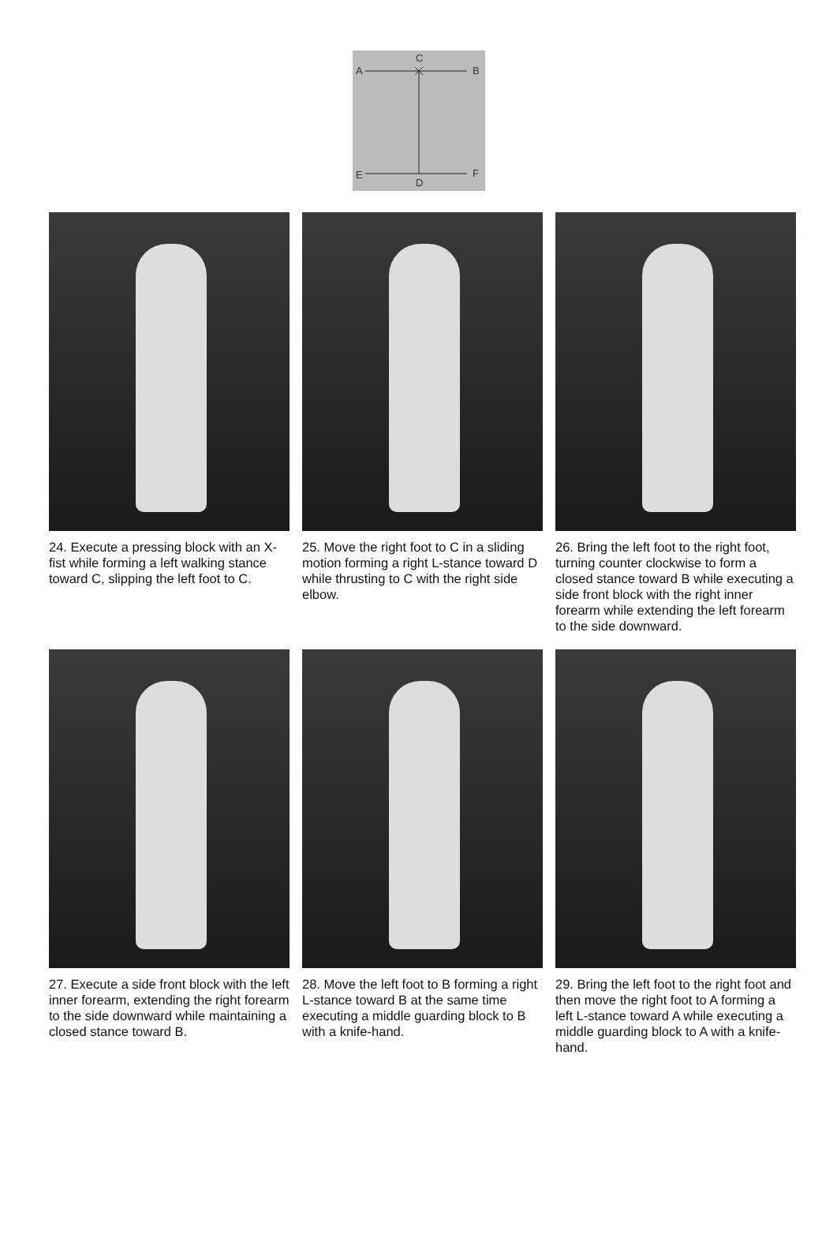C
A
B
E
F
D
24. Execute a pressing block with an X-fist while forming a left walking stance toward C, slipping the left foot to C.
25. Move the right foot to C in a sliding motion forming a right L-stance toward D while thrusting to C with the right side elbow.
26. Bring the left foot to the right foot, turning counter clockwise to form a closed stance toward B while executing a side front block with the right inner forearm while extending the left forearm to the side downward.
27. Execute a side front block with the left inner forearm, extending the right forearm to the side downward while maintaining a closed stance toward B.
28. Move the left foot to B forming a right L-stance toward B at the same time executing a middle guarding block to B with a knife-hand.
29. Bring the left foot to the right foot and then move the right foot to A forming a left L-stance toward A while executing a middle guarding block to A with a knife-hand.